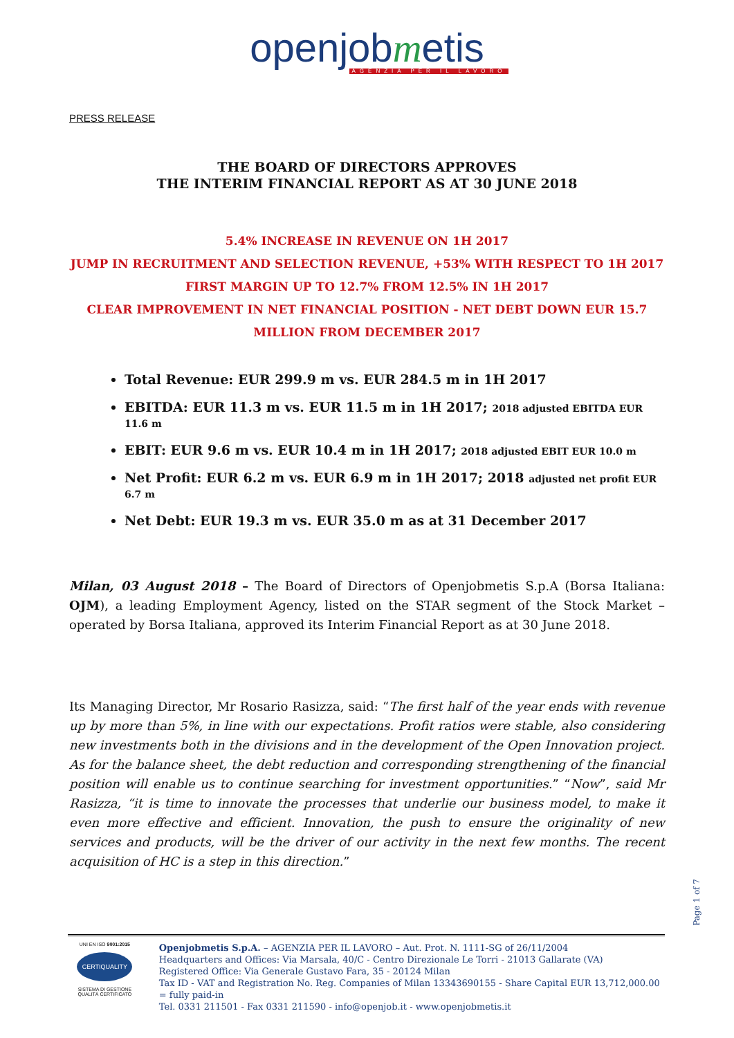openjobmetis
AGENZIA PER IL LAVORO
PRESS RELEASE
THE BOARD OF DIRECTORS APPROVES
THE INTERIM FINANCIAL REPORT AS AT 30 JUNE 2018
5.4% INCREASE IN REVENUE ON 1H 2017
JUMP IN RECRUITMENT AND SELECTION REVENUE, +53% WITH RESPECT TO 1H 2017
FIRST MARGIN UP TO 12.7% FROM 12.5% IN 1H 2017
CLEAR IMPROVEMENT IN NET FINANCIAL POSITION - NET DEBT DOWN EUR 15.7
MILLION FROM DECEMBER 2017
Total Revenue: EUR 299.9 m vs. EUR 284.5 m in 1H 2017
EBITDA: EUR 11.3 m vs. EUR 11.5 m in 1H 2017; 2018 adjusted EBITDA EUR 11.6 m
EBIT: EUR 9.6 m vs. EUR 10.4 m in 1H 2017; 2018 adjusted EBIT EUR 10.0 m
Net Profit: EUR 6.2 m vs. EUR 6.9 m in 1H 2017; 2018 adjusted net profit EUR 6.7 m
Net Debt: EUR 19.3 m vs. EUR 35.0 m as at 31 December 2017
Milan, 03 August 2018 – The Board of Directors of Openjobmetis S.p.A (Borsa Italiana: OJM), a leading Employment Agency, listed on the STAR segment of the Stock Market – operated by Borsa Italiana, approved its Interim Financial Report as at 30 June 2018.
Its Managing Director, Mr Rosario Rasizza, said: “The first half of the year ends with revenue up by more than 5%, in line with our expectations. Profit ratios were stable, also considering new investments both in the divisions and in the development of the Open Innovation project. As for the balance sheet, the debt reduction and corresponding strengthening of the financial position will enable us to continue searching for investment opportunities.” “Now”, said Mr Rasizza, “it is time to innovate the processes that underlie our business model, to make it even more effective and efficient. Innovation, the push to ensure the originality of new services and products, will be the driver of our activity in the next few months. The recent acquisition of HC is a step in this direction.”
Page 1 of 7
UNI EN ISO 9001:2015
CERTIQUALITY
SISTEMA DI GESTIONE
QUALITÀ CERTIFICATO
Openjobmetis S.p.A. – AGENZIA PER IL LAVORO – Aut. Prot. N. 1111-SG of 26/11/2004
Headquarters and Offices: Via Marsala, 40/C - Centro Direzionale Le Torri - 21013 Gallarate (VA)
Registered Office: Via Generale Gustavo Fara, 35 - 20124 Milan
Tax ID - VAT and Registration No. Reg. Companies of Milan 13343690155 - Share Capital EUR 13,712,000.00 = fully paid-in
Tel. 0331 211501 - Fax 0331 211590 - info@openjob.it - www.openjobmetis.it